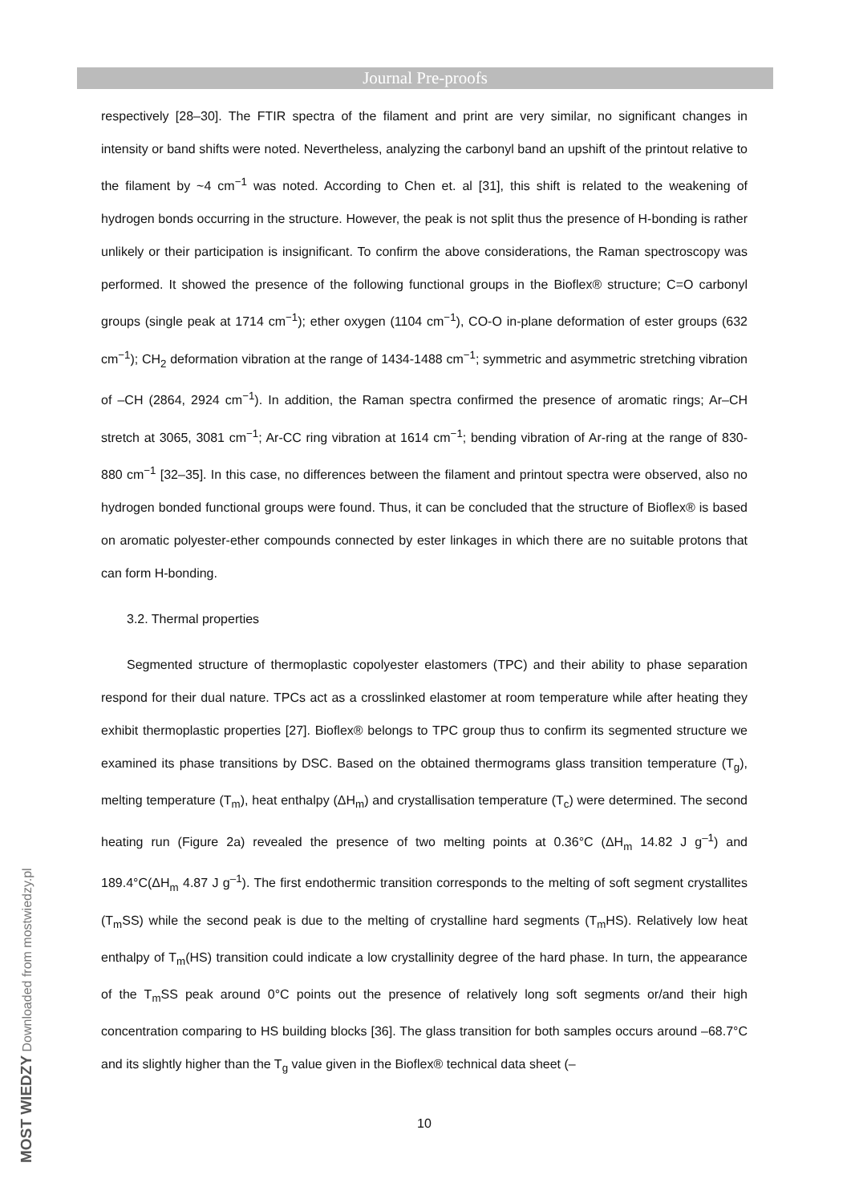Journal Pre-proofs
respectively [28–30]. The FTIR spectra of the filament and print are very similar, no significant changes in intensity or band shifts were noted. Nevertheless, analyzing the carbonyl band an upshift of the printout relative to the filament by ~4 cm<sup>−1</sup> was noted. According to Chen et. al [31], this shift is related to the weakening of hydrogen bonds occurring in the structure. However, the peak is not split thus the presence of H-bonding is rather unlikely or their participation is insignificant. To confirm the above considerations, the Raman spectroscopy was performed. It showed the presence of the following functional groups in the Bioflex® structure; C=O carbonyl groups (single peak at 1714 cm<sup>−1</sup>); ether oxygen (1104 cm<sup>−1</sup>), CO-O in-plane deformation of ester groups (632 cm<sup>−1</sup>); CH<sub>2</sub> deformation vibration at the range of 1434-1488 cm<sup>−1</sup>; symmetric and asymmetric stretching vibration of –CH (2864, 2924 cm<sup>−1</sup>). In addition, the Raman spectra confirmed the presence of aromatic rings; Ar–CH stretch at 3065, 3081 cm<sup>−1</sup>; Ar-CC ring vibration at 1614 cm<sup>−1</sup>; bending vibration of Ar-ring at the range of 830-880 cm<sup>−1</sup> [32–35]. In this case, no differences between the filament and printout spectra were observed, also no hydrogen bonded functional groups were found. Thus, it can be concluded that the structure of Bioflex® is based on aromatic polyester-ether compounds connected by ester linkages in which there are no suitable protons that can form H-bonding.
3.2. Thermal properties
Segmented structure of thermoplastic copolyester elastomers (TPC) and their ability to phase separation respond for their dual nature. TPCs act as a crosslinked elastomer at room temperature while after heating they exhibit thermoplastic properties [27]. Bioflex® belongs to TPC group thus to confirm its segmented structure we examined its phase transitions by DSC. Based on the obtained thermograms glass transition temperature (T<sub>g</sub>), melting temperature (T<sub>m</sub>), heat enthalpy (ΔH<sub>m</sub>) and crystallisation temperature (T<sub>c</sub>) were determined. The second heating run (Figure 2a) revealed the presence of two melting points at 0.36°C (ΔH<sub>m</sub> 14.82 J g<sup>–1</sup>) and 189.4°C(ΔH<sub>m</sub> 4.87 J g<sup>–1</sup>). The first endothermic transition corresponds to the melting of soft segment crystallites (T<sub>m</sub>SS) while the second peak is due to the melting of crystalline hard segments (T<sub>m</sub>HS). Relatively low heat enthalpy of T<sub>m</sub>(HS) transition could indicate a low crystallinity degree of the hard phase. In turn, the appearance of the T<sub>m</sub>SS peak around 0°C points out the presence of relatively long soft segments or/and their high concentration comparing to HS building blocks [36]. The glass transition for both samples occurs around –68.7°C and its slightly higher than the T<sub>g</sub> value given in the Bioflex® technical data sheet (–
10
MOST WIEDZY Downloaded from mostwiedzy.pl